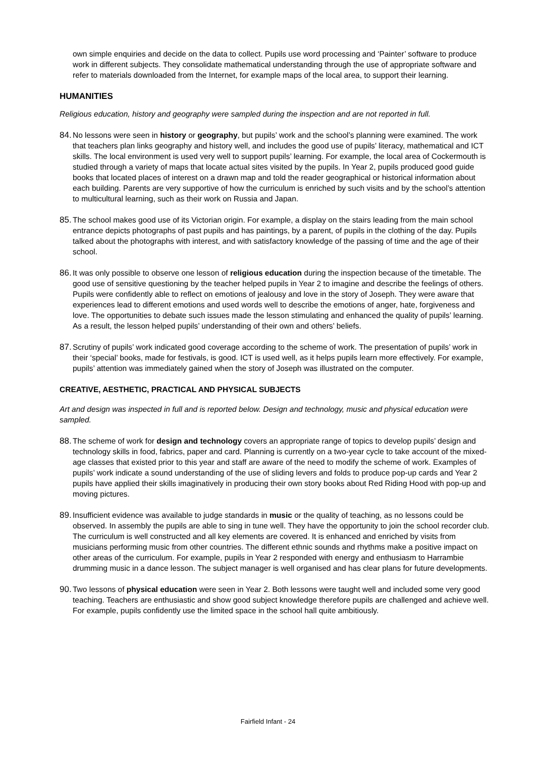own simple enquiries and decide on the data to collect. Pupils use word processing and ‘Painter’ software to produce work in different subjects. They consolidate mathematical understanding through the use of appropriate software and refer to materials downloaded from the Internet, for example maps of the local area, to support their learning.
HUMANITIES
Religious education, history and geography were sampled during the inspection and are not reported in full.
84.
No lessons were seen in history or geography, but pupils’ work and the school’s planning were examined. The work that teachers plan links geography and history well, and includes the good use of pupils’ literacy, mathematical and ICT skills. The local environment is used very well to support pupils’ learning. For example, the local area of Cockermouth is studied through a variety of maps that locate actual sites visited by the pupils. In Year 2, pupils produced good guide books that located places of interest on a drawn map and told the reader geographical or historical information about each building. Parents are very supportive of how the curriculum is enriched by such visits and by the school’s attention to multicultural learning, such as their work on Russia and Japan.
85.
The school makes good use of its Victorian origin. For example, a display on the stairs leading from the main school entrance depicts photographs of past pupils and has paintings, by a parent, of pupils in the clothing of the day. Pupils talked about the photographs with interest, and with satisfactory knowledge of the passing of time and the age of their school.
86.
It was only possible to observe one lesson of religious education during the inspection because of the timetable. The good use of sensitive questioning by the teacher helped pupils in Year 2 to imagine and describe the feelings of others. Pupils were confidently able to reflect on emotions of jealousy and love in the story of Joseph. They were aware that experiences lead to different emotions and used words well to describe the emotions of anger, hate, forgiveness and love. The opportunities to debate such issues made the lesson stimulating and enhanced the quality of pupils’ learning. As a result, the lesson helped pupils’ understanding of their own and others’ beliefs.
87.
Scrutiny of pupils’ work indicated good coverage according to the scheme of work. The presentation of pupils’ work in their ‘special’ books, made for festivals, is good. ICT is used well, as it helps pupils learn more effectively. For example, pupils’ attention was immediately gained when the story of Joseph was illustrated on the computer.
CREATIVE, AESTHETIC, PRACTICAL AND PHYSICAL SUBJECTS
Art and design was inspected in full and is reported below. Design and technology, music and physical education were sampled.
88.
The scheme of work for design and technology covers an appropriate range of topics to develop pupils’ design and technology skills in food, fabrics, paper and card. Planning is currently on a two-year cycle to take account of the mixed-age classes that existed prior to this year and staff are aware of the need to modify the scheme of work. Examples of pupils’ work indicate a sound understanding of the use of sliding levers and folds to produce pop-up cards and Year 2 pupils have applied their skills imaginatively in producing their own story books about Red Riding Hood with pop-up and moving pictures.
89.
Insufficient evidence was available to judge standards in music or the quality of teaching, as no lessons could be observed. In assembly the pupils are able to sing in tune well. They have the opportunity to join the school recorder club. The curriculum is well constructed and all key elements are covered. It is enhanced and enriched by visits from musicians performing music from other countries. The different ethnic sounds and rhythms make a positive impact on other areas of the curriculum. For example, pupils in Year 2 responded with energy and enthusiasm to Harrambie drumming music in a dance lesson. The subject manager is well organised and has clear plans for future developments.
90.
Two lessons of physical education were seen in Year 2. Both lessons were taught well and included some very good teaching. Teachers are enthusiastic and show good subject knowledge therefore pupils are challenged and achieve well. For example, pupils confidently use the limited space in the school hall quite ambitiously.
Fairfield Infant - 24